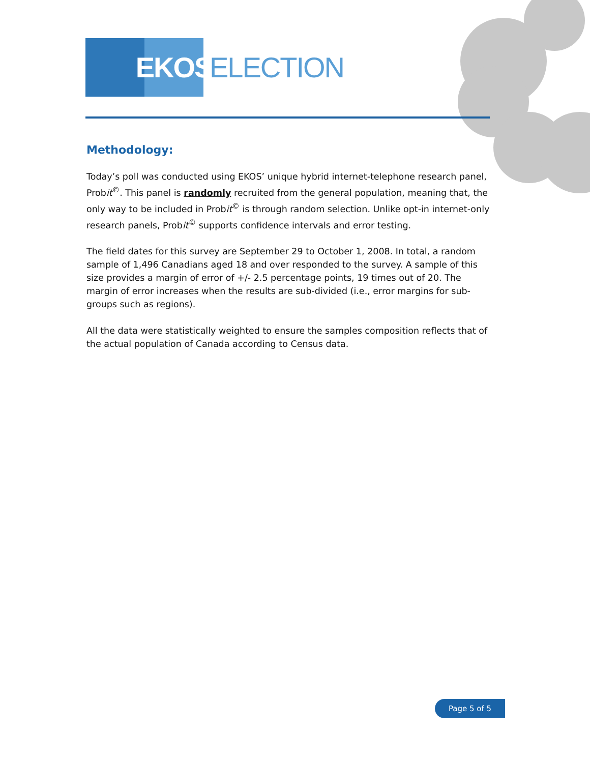EKOS
ELECTION
Methodology:
Today’s poll was conducted using EKOS’ unique hybrid internet-telephone research panel, Probit<sup>©</sup>. This panel is randomly recruited from the general population, meaning that, the only way to be included in Probit<sup>©</sup> is through random selection. Unlike opt-in internet-only research panels, Probit<sup>©</sup> supports confidence intervals and error testing.
The field dates for this survey are September 29 to October 1, 2008. In total, a random sample of 1,496 Canadians aged 18 and over responded to the survey. A sample of this size provides a margin of error of +/- 2.5 percentage points, 19 times out of 20. The margin of error increases when the results are sub-divided (i.e., error margins for sub-groups such as regions).
All the data were statistically weighted to ensure the samples composition reflects that of the actual population of Canada according to Census data.
Page 5 of 5